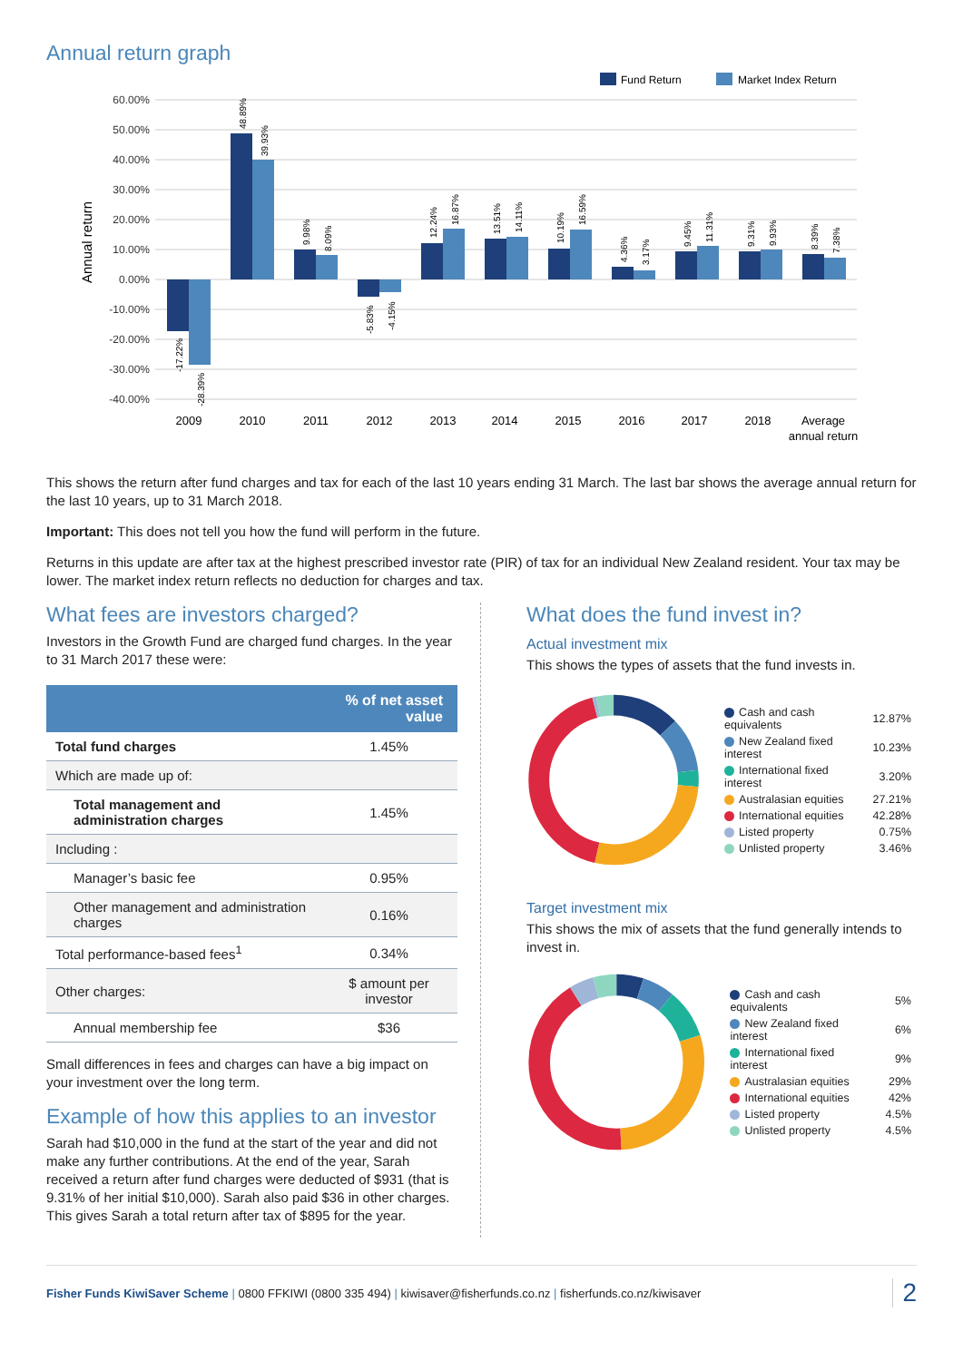Annual return graph
Fund Return
Market Index Return
Annual return
60.00%
50.00%
40.00%
30.00%
20.00%
10.00%
0.00%
-10.00%
-20.00%
-30.00%
-40.00%
-17.22%
-28.39%
48.89%
39.93%
9.98%
8.09%
-5.83%
-4.15%
12.24%
16.87%
13.51%
14.11%
10.19%
16.59%
4.36%
3.17%
9.45%
11.31%
9.31%
9.93%
8.39%
7.38%
2009
2010
2011
2012
2013
2014
2015
2016
2017
2018
Average
annual return
This shows the return after fund charges and tax for each of the last 10 years ending 31 March. The last bar shows the average annual return for the last 10 years, up to 31 March 2018.
Important: This does not tell you how the fund will perform in the future.
Returns in this update are after tax at the highest prescribed investor rate (PIR) of tax for an individual New Zealand resident. Your tax may be lower. The market index return reflects no deduction for charges and tax.
What fees are investors charged?
Investors in the Growth Fund are charged fund charges. In the year to 31 March 2017 these were:
| | % of net asset value |
| --- | --- |
| Total fund charges | 1.45% |
| Which are made up of: | |
| Total management and administration charges | 1.45% |
| Including : | |
| Manager’s basic fee | 0.95% |
| Other management and administration charges | 0.16% |
| Total performance-based fees<sup>1</sup> | 0.34% |
| Other charges: | $ amount per investor |
| Annual membership fee | $36 |
Small differences in fees and charges can have a big impact on your investment over the long term.
Example of how this applies to an investor
Sarah had $10,000 in the fund at the start of the year and did not make any further contributions. At the end of the year, Sarah received a return after fund charges were deducted of $931 (that is 9.31% of her initial $10,000). Sarah also paid $36 in other charges. This gives Sarah a total return after tax of $895 for the year.
What does the fund invest in?
Actual investment mix
This shows the types of assets that the fund invests in.
| Cash and cash equivalents | 12.87% |
| New Zealand fixed interest | 10.23% |
| International fixed interest | 3.20% |
| Australasian equities | 27.21% |
| International equities | 42.28% |
| Listed property | 0.75% |
| Unlisted property | 3.46% |
Target investment mix
This shows the mix of assets that the fund generally intends to invest in.
| Cash and cash equivalents | 5% |
| New Zealand fixed interest | 6% |
| International fixed interest | 9% |
| Australasian equities | 29% |
| International equities | 42% |
| Listed property | 4.5% |
| Unlisted property | 4.5% |
Fisher Funds KiwiSaver Scheme | 0800 FFKIWI (0800 335 494) | kiwisaver@fisherfunds.co.nz | fisherfunds.co.nz/kiwisaver
2